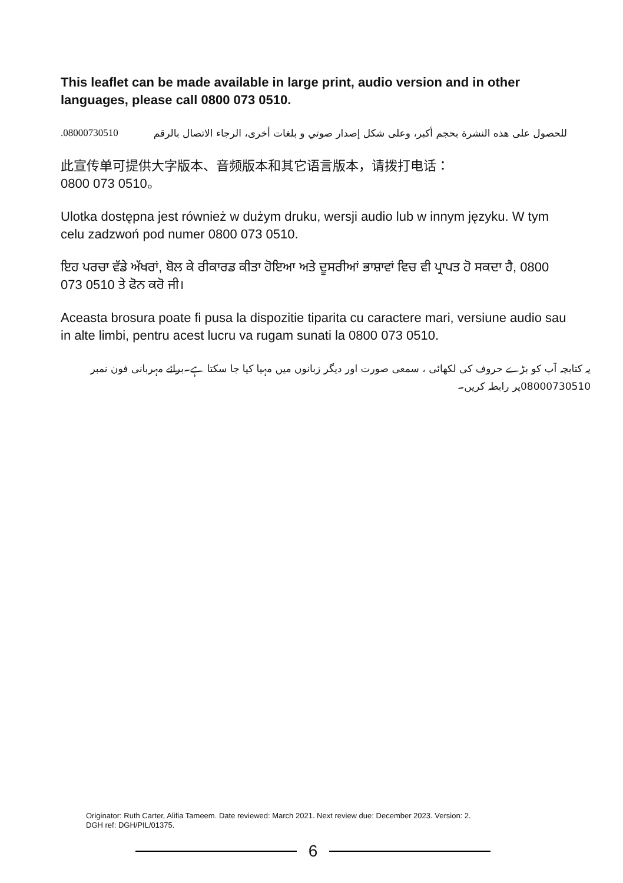This leaflet can be made available in large print, audio version and in other languages, please call 0800 073 0510.
للحصول على هذه النشرة بحجم أكبر، وعلى شكل إصدار صوتي و بلغات أخرى، الرجاء الاتصال بالرقم 08000730510.
此宣传单可提供大字版本、音频版本和其它语言版本，请拨打电话：
0800 073 0510。
Ulotka dostępna jest również w dużym druku, wersji audio lub w innym języku. W tym celu zadzwoń pod numer 0800 073 0510.
ਇਹ ਪਰਚਾ ਵੱਡੇ ਅੱਖਰਾਂ, ਬੋਲ ਕੇ ਰੀਕਾਰਡ ਕੀਤਾ ਹੋਇਆ ਅਤੇ ਦੂਸਰੀਆਂ ਭਾਸ਼ਾਵਾਂ ਵਿਚ ਵੀ ਪ੍ਰਾਪਤ ਹੋ ਸਕਦਾ ਹੈ, 0800 073 0510 ਤੇ ਫੋਨ ਕਰੋ ਜੀ।
Aceasta brosura poate fi pusa la dispozitie tiparita cu caractere mari, versiune audio sau in alte limbi, pentru acest lucru va rugam sunati la 0800 073 0510.
یہ کتابچہ آپ کو بڑے حروف کی لکھائی ، سمعی صورت اور دیگر زبانوں میں مہیا کیا جا سکتا ہے۔برائے مہربانی فون نمبر 08000730510پر رابطہ کریں۔
Originator: Ruth Carter, Alifia Tameem. Date reviewed: March 2021. Next review due: December 2023. Version: 2.
DGH ref: DGH/PIL/01375.
6